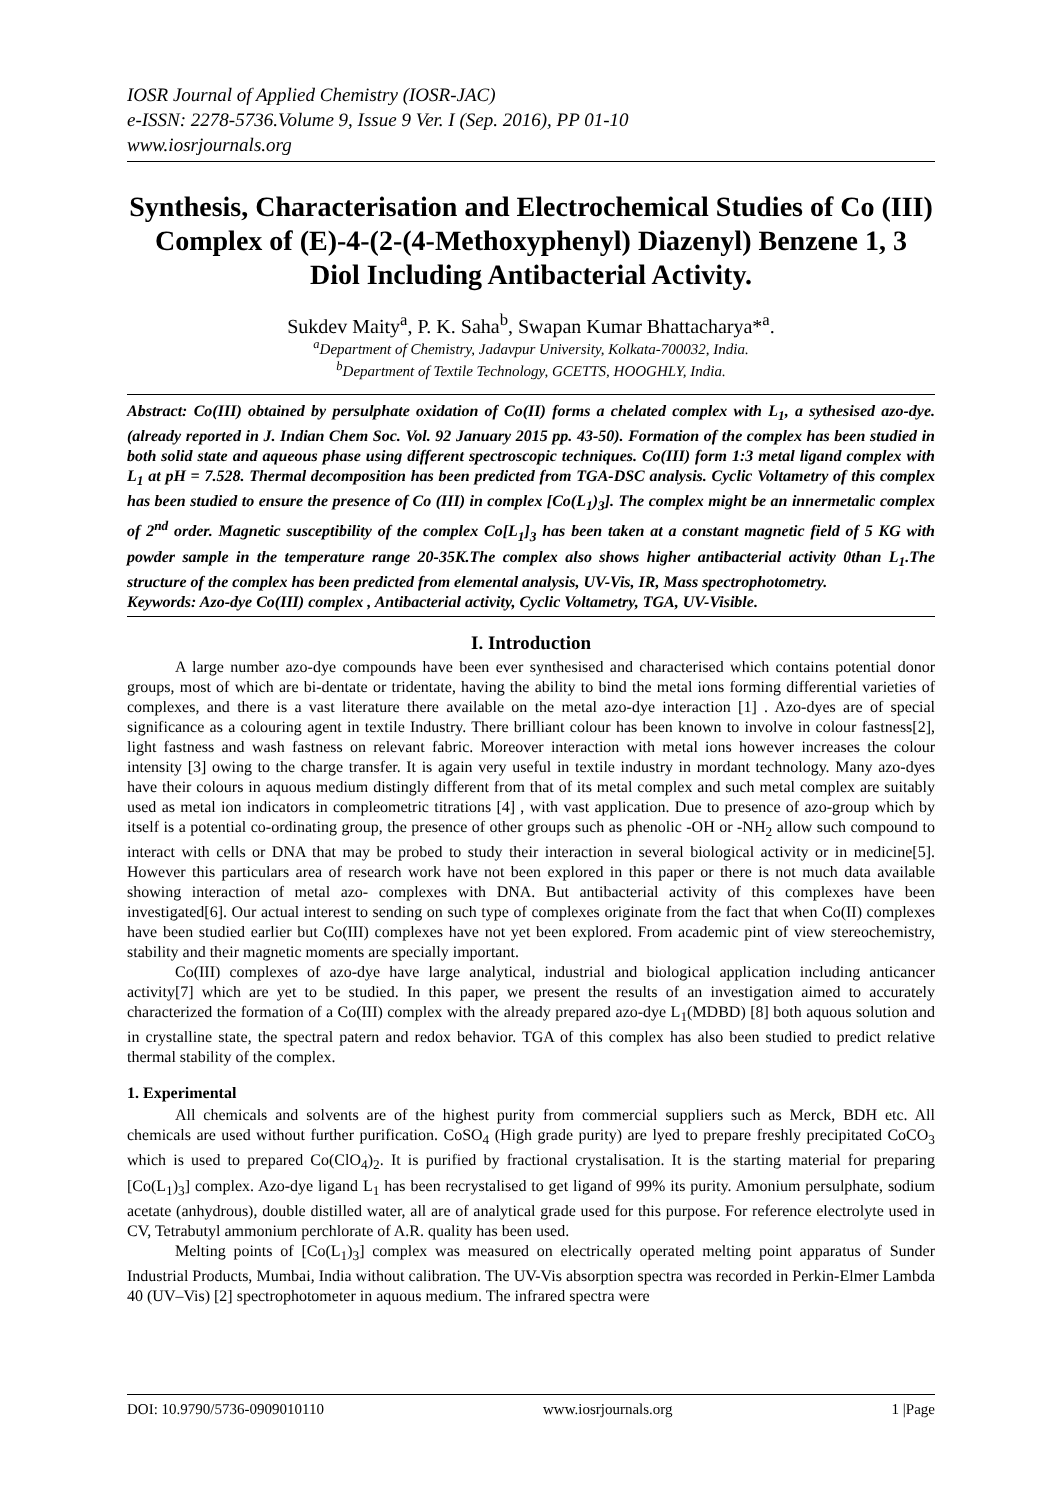IOSR Journal of Applied Chemistry (IOSR-JAC)
e-ISSN: 2278-5736.Volume 9, Issue 9 Ver. I (Sep. 2016), PP 01-10
www.iosrjournals.org
Synthesis, Characterisation and Electrochemical Studies of Co (III) Complex of (E)-4-(2-(4-Methoxyphenyl) Diazenyl) Benzene 1, 3 Diol Including Antibacterial Activity.
Sukdev Maity<sup>a</sup>, P. K. Saha<sup>b</sup>, Swapan Kumar Bhattacharya*<sup>a</sup>.
<sup>a</sup> Department of Chemistry, Jadavpur University, Kolkata-700032, India.
<sup>b</sup> Department of Textile Technology, GCETTS, HOOGHLY, India.
Abstract: Co(III) obtained by persulphate oxidation of Co(II) forms a chelated complex with L<sub>1</sub>, a sythesised azo-dye. (already reported in J. Indian Chem Soc. Vol. 92 January 2015 pp. 43-50). Formation of the complex has been studied in both solid state and aqueous phase using different spectroscopic techniques. Co(III) form 1:3 metal ligand complex with L<sub>1</sub> at pH = 7.528. Thermal decomposition has been predicted from TGA-DSC analysis. Cyclic Voltametry of this complex has been studied to ensure the presence of Co (III) in complex [Co(L<sub>1</sub>)<sub>3</sub>]. The complex might be an innermetalic complex of 2<sup>nd</sup> order. Magnetic susceptibility of the complex Co[L<sub>1</sub>]<sub>3</sub> has been taken at a constant magnetic field of 5 KG with powder sample in the temperature range 20-35K.The complex also shows higher antibacterial activity 0than L<sub>1</sub>.The structure of the complex has been predicted from elemental analysis, UV-Vis, IR, Mass spectrophotometry.
Keywords: Azo-dye Co(III) complex , Antibacterial activity, Cyclic Voltametry, TGA, UV-Visible.
I. Introduction
A large number azo-dye compounds have been ever synthesised and characterised which contains potential donor groups, most of which are bi-dentate or tridentate, having the ability to bind the metal ions forming differential varieties of complexes, and there is a vast literature there available on the metal azo-dye interaction [1] . Azo-dyes are of special significance as a colouring agent in textile Industry. There brilliant colour has been known to involve in colour fastness[2], light fastness and wash fastness on relevant fabric. Moreover interaction with metal ions however increases the colour intensity [3] owing to the charge transfer. It is again very useful in textile industry in mordant technology. Many azo-dyes have their colours in aquous medium distingly different from that of its metal complex and such metal complex are suitably used as metal ion indicators in compleometric titrations [4] , with vast application. Due to presence of azo-group which by itself is a potential co-ordinating group, the presence of other groups such as phenolic -OH or -NH<sub>2</sub> allow such compound to interact with cells or DNA that may be probed to study their interaction in several biological activity or in medicine[5]. However this particulars area of research work have not been explored in this paper or there is not much data available showing interaction of metal azo- complexes with DNA. But antibacterial activity of this complexes have been investigated[6]. Our actual interest to sending on such type of complexes originate from the fact that when Co(II) complexes have been studied earlier but Co(III) complexes have not yet been explored. From academic pint of view stereochemistry, stability and their magnetic moments are specially important.
Co(III) complexes of azo-dye have large analytical, industrial and biological application including anticancer activity[7] which are yet to be studied. In this paper, we present the results of an investigation aimed to accurately characterized the formation of a Co(III) complex with the already prepared azo-dye L<sub>1</sub>(MDBD) [8] both aquous solution and in crystalline state, the spectral patern and redox behavior. TGA of this complex has also been studied to predict relative thermal stability of the complex.
1. Experimental
All chemicals and solvents are of the highest purity from commercial suppliers such as Merck, BDH etc. All chemicals are used without further purification. CoSO<sub>4</sub> (High grade purity) are lyed to prepare freshly precipitated CoCO<sub>3</sub> which is used to prepared Co(ClO<sub>4</sub>)<sub>2</sub>. It is purified by fractional crystalisation. It is the starting material for preparing [Co(L<sub>1</sub>)<sub>3</sub>] complex. Azo-dye ligand L<sub>1</sub> has been recrystalised to get ligand of 99% its purity. Amonium persulphate, sodium acetate (anhydrous), double distilled water, all are of analytical grade used for this purpose. For reference electrolyte used in CV, Tetrabutyl ammonium perchlorate of A.R. quality has been used.
Melting points of [Co(L<sub>1</sub>)<sub>3</sub>] complex was measured on electrically operated melting point apparatus of Sunder Industrial Products, Mumbai, India without calibration. The UV-Vis absorption spectra was recorded in Perkin-Elmer Lambda 40 (UV–Vis) [2] spectrophotometer in aquous medium. The infrared spectra were
DOI: 10.9790/5736-0909010110 www.iosrjournals.org 1 |Page